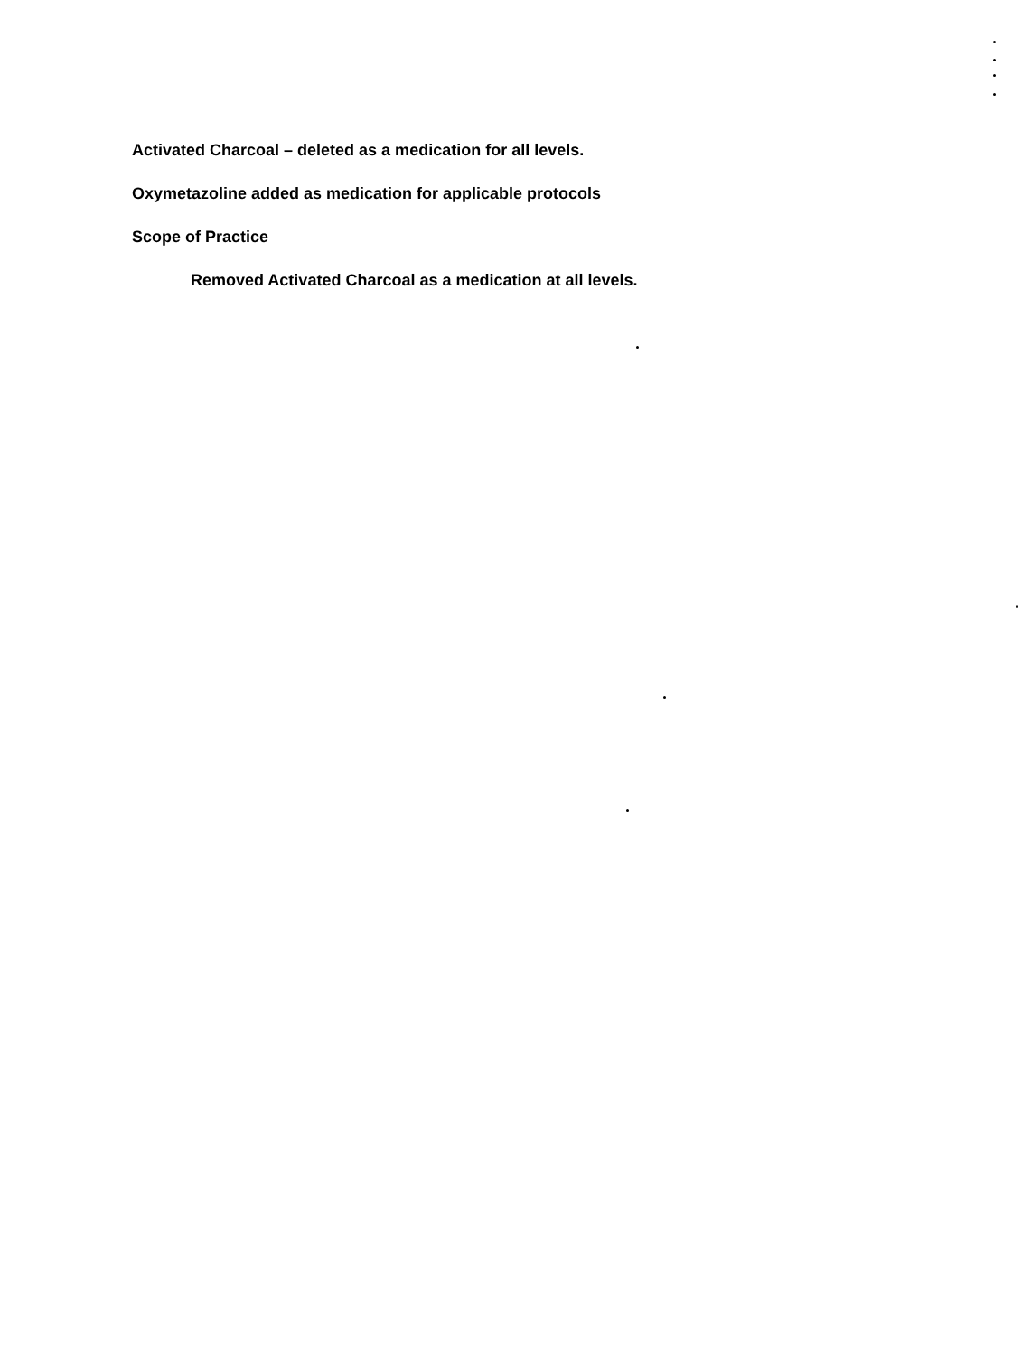Activated Charcoal – deleted as a medication for all levels.
Oxymetazoline added as medication for applicable protocols
Scope of Practice
Removed Activated Charcoal as a medication at all levels.